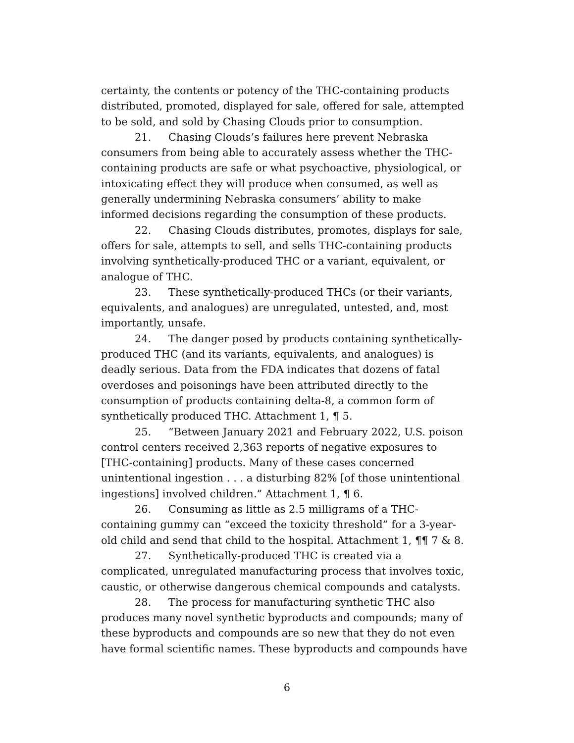certainty, the contents or potency of the THC-containing products distributed, promoted, displayed for sale, offered for sale, attempted to be sold, and sold by Chasing Clouds prior to consumption.
21. Chasing Clouds’s failures here prevent Nebraska consumers from being able to accurately assess whether the THC-containing products are safe or what psychoactive, physiological, or intoxicating effect they will produce when consumed, as well as generally undermining Nebraska consumers’ ability to make informed decisions regarding the consumption of these products.
22. Chasing Clouds distributes, promotes, displays for sale, offers for sale, attempts to sell, and sells THC-containing products involving synthetically-produced THC or a variant, equivalent, or analogue of THC.
23. These synthetically-produced THCs (or their variants, equivalents, and analogues) are unregulated, untested, and, most importantly, unsafe.
24. The danger posed by products containing synthetically-produced THC (and its variants, equivalents, and analogues) is deadly serious. Data from the FDA indicates that dozens of fatal overdoses and poisonings have been attributed directly to the consumption of products containing delta-8, a common form of synthetically produced THC. Attachment 1, ¶ 5.
25. “Between January 2021 and February 2022, U.S. poison control centers received 2,363 reports of negative exposures to [THC-containing] products. Many of these cases concerned unintentional ingestion . . . a disturbing 82% [of those unintentional ingestions] involved children.” Attachment 1, ¶ 6.
26. Consuming as little as 2.5 milligrams of a THC-containing gummy can “exceed the toxicity threshold” for a 3-year-old child and send that child to the hospital. Attachment 1, ¶¶ 7 & 8.
27. Synthetically-produced THC is created via a complicated, unregulated manufacturing process that involves toxic, caustic, or otherwise dangerous chemical compounds and catalysts.
28. The process for manufacturing synthetic THC also produces many novel synthetic byproducts and compounds; many of these byproducts and compounds are so new that they do not even have formal scientific names. These byproducts and compounds have
6